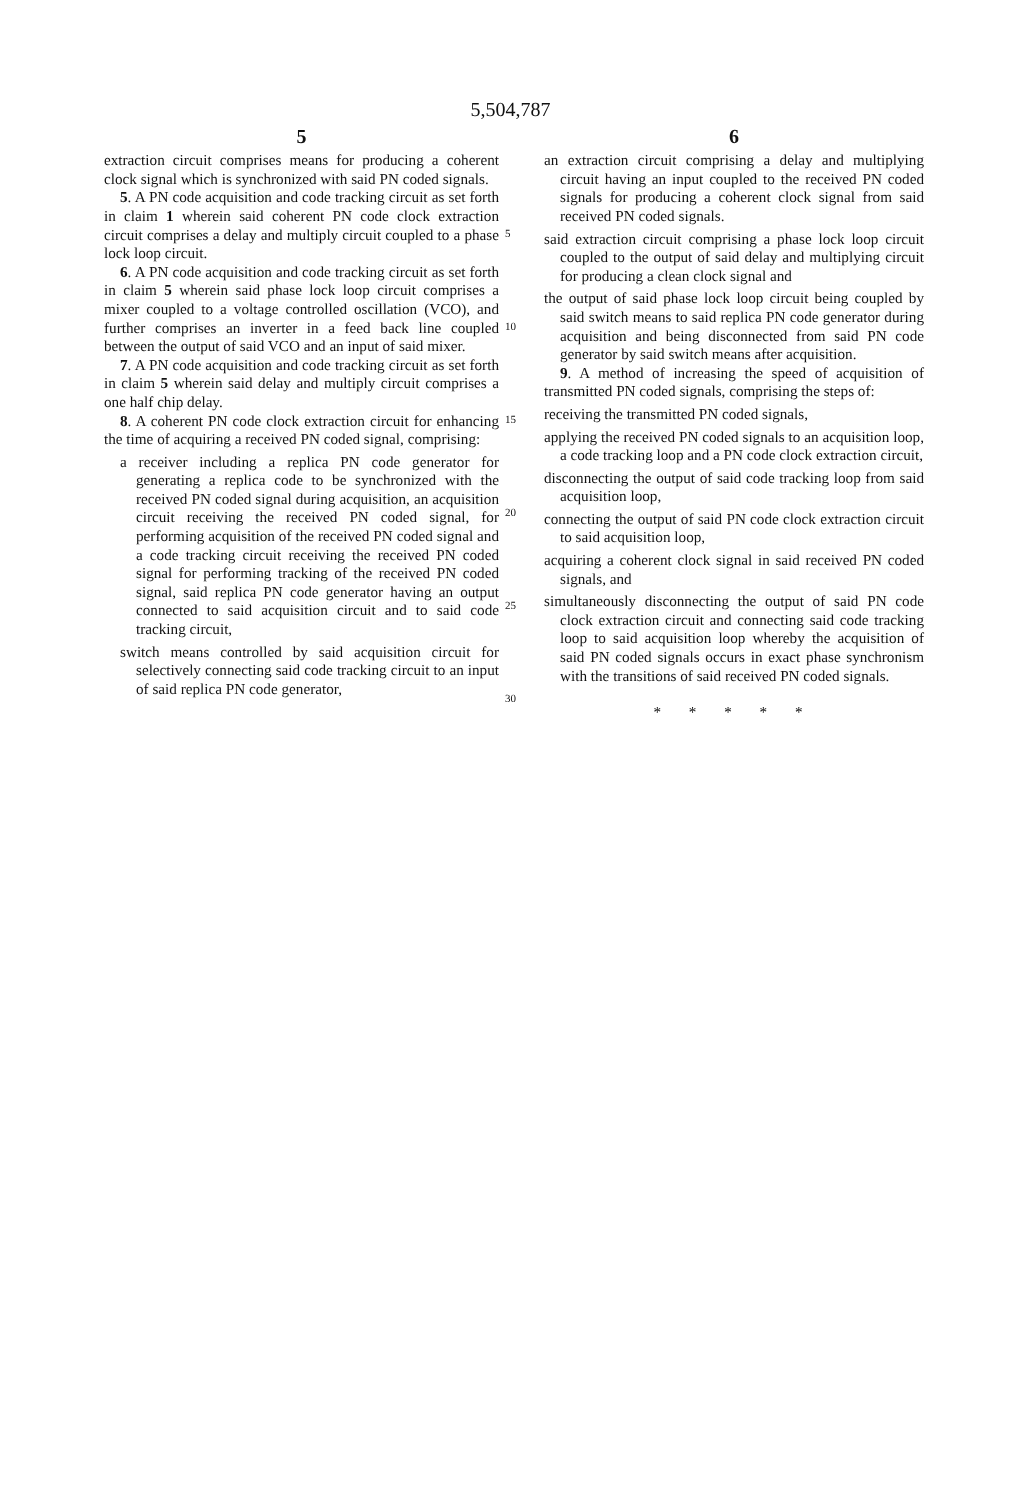5,504,787
5
extraction circuit comprises means for producing a coherent clock signal which is synchronized with said PN coded signals.
5. A PN code acquisition and code tracking circuit as set forth in claim 1 wherein said coherent PN code clock extraction circuit comprises a delay and multiply circuit coupled to a phase lock loop circuit.
6. A PN code acquisition and code tracking circuit as set forth in claim 5 wherein said phase lock loop circuit comprises a mixer coupled to a voltage controlled oscillation (VCO), and further comprises an inverter in a feed back line coupled between the output of said VCO and an input of said mixer.
7. A PN code acquisition and code tracking circuit as set forth in claim 5 wherein said delay and multiply circuit comprises a one half chip delay.
8. A coherent PN code clock extraction circuit for enhancing the time of acquiring a received PN coded signal, comprising:
a receiver including a replica PN code generator for generating a replica code to be synchronized with the received PN coded signal during acquisition, an acquisition circuit receiving the received PN coded signal, for performing acquisition of the received PN coded signal and a code tracking circuit receiving the received PN coded signal for performing tracking of the received PN coded signal, said replica PN code generator having an output connected to said acquisition circuit and to said code tracking circuit,
switch means controlled by said acquisition circuit for selectively connecting said code tracking circuit to an input of said replica PN code generator,
5
10
15
20
25
30
6
an extraction circuit comprising a delay and multiplying circuit having an input coupled to the received PN coded signals for producing a coherent clock signal from said received PN coded signals.
said extraction circuit comprising a phase lock loop circuit coupled to the output of said delay and multiplying circuit for producing a clean clock signal and
the output of said phase lock loop circuit being coupled by said switch means to said replica PN code generator during acquisition and being disconnected from said PN code generator by said switch means after acquisition.
9. A method of increasing the speed of acquisition of transmitted PN coded signals, comprising the steps of:
receiving the transmitted PN coded signals,
applying the received PN coded signals to an acquisition loop, a code tracking loop and a PN code clock extraction circuit,
disconnecting the output of said code tracking loop from said acquisition loop,
connecting the output of said PN code clock extraction circuit to said acquisition loop,
acquiring a coherent clock signal in said received PN coded signals, and
simultaneously disconnecting the output of said PN code clock extraction circuit and connecting said code tracking loop to said acquisition loop whereby the acquisition of said PN coded signals occurs in exact phase synchronism with the transitions of said received PN coded signals.
* * * * *